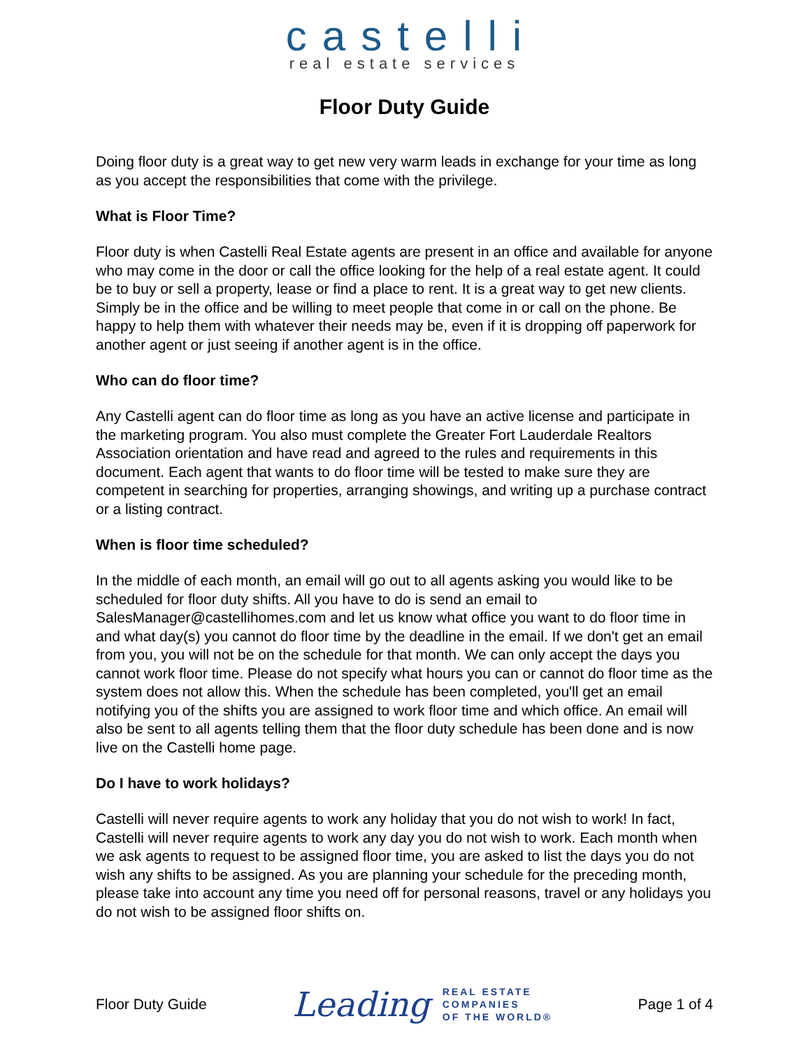castelli
real estate services
Floor Duty Guide
Doing floor duty is a great way to get new very warm leads in exchange for your time as long as you accept the responsibilities that come with the privilege.
What is Floor Time?
Floor duty is when Castelli Real Estate agents are present in an office and available for anyone who may come in the door or call the office looking for the help of a real estate agent. It could be to buy or sell a property, lease or find a place to rent. It is a great way to get new clients. Simply be in the office and be willing to meet people that come in or call on the phone. Be happy to help them with whatever their needs may be, even if it is dropping off paperwork for another agent or just seeing if another agent is in the office.
Who can do floor time?
Any Castelli agent can do floor time as long as you have an active license and participate in the marketing program. You also must complete the Greater Fort Lauderdale Realtors Association orientation and have read and agreed to the rules and requirements in this document. Each agent that wants to do floor time will be tested to make sure they are competent in searching for properties, arranging showings, and writing up a purchase contract or a listing contract.
When is floor time scheduled?
In the middle of each month, an email will go out to all agents asking you would like to be scheduled for floor duty shifts. All you have to do is send an email to SalesManager@castellihomes.com and let us know what office you want to do floor time in and what day(s) you cannot do floor time by the deadline in the email. If we don't get an email from you, you will not be on the schedule for that month. We can only accept the days you cannot work floor time. Please do not specify what hours you can or cannot do floor time as the system does not allow this. When the schedule has been completed, you'll get an email notifying you of the shifts you are assigned to work floor time and which office. An email will also be sent to all agents telling them that the floor duty schedule has been done and is now live on the Castelli home page.
Do I have to work holidays?
Castelli will never require agents to work any holiday that you do not wish to work! In fact, Castelli will never require agents to work any day you do not wish to work. Each month when we ask agents to request to be assigned floor time, you are asked to list the days you do not wish any shifts to be assigned. As you are planning your schedule for the preceding month, please take into account any time you need off for personal reasons, travel or any holidays you do not wish to be assigned floor shifts on.
Floor Duty Guide
Leading REAL ESTATE
COMPANIES
OF THE WORLD®
Page 1 of 4